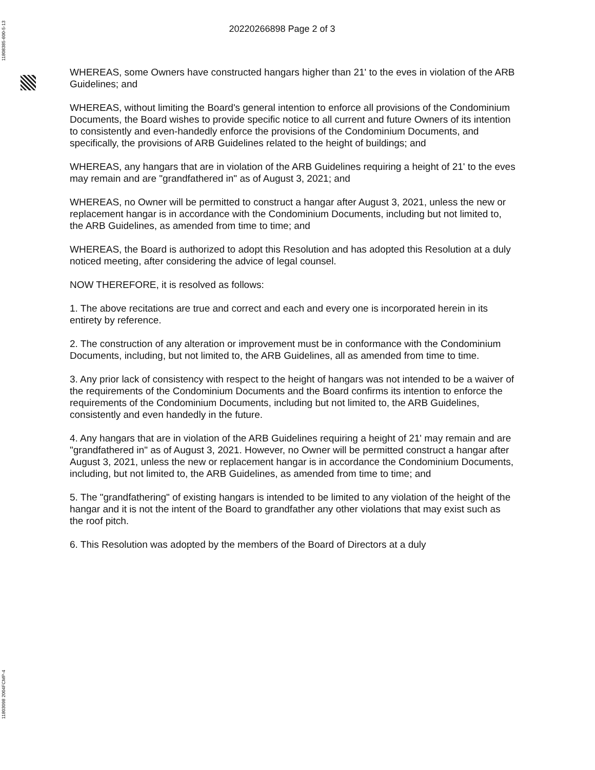11808385-600-5-13
11803098 2004FCMP-4
20220266898 Page 2 of 3
WHEREAS, some Owners have constructed hangars higher than 21' to the eves in violation of the ARB Guidelines; and
WHEREAS, without limiting the Board's general intention to enforce all provisions of the Condominium Documents, the Board wishes to provide specific notice to all current and future Owners of its intention to consistently and even-handedly enforce the provisions of the Condominium Documents, and specifically, the provisions of ARB Guidelines related to the height of buildings; and
WHEREAS, any hangars that are in violation of the ARB Guidelines requiring a height of 21' to the eves may remain and are "grandfathered in" as of August 3, 2021; and
WHEREAS, no Owner will be permitted to construct a hangar after August 3, 2021, unless the new or replacement hangar is in accordance with the Condominium Documents, including but not limited to, the ARB Guidelines, as amended from time to time; and
WHEREAS, the Board is authorized to adopt this Resolution and has adopted this Resolution at a duly noticed meeting, after considering the advice of legal counsel.
NOW THEREFORE, it is resolved as follows:
1. The above recitations are true and correct and each and every one is incorporated herein in its entirety by reference.
2. The construction of any alteration or improvement must be in conformance with the Condominium Documents, including, but not limited to, the ARB Guidelines, all as amended from time to time.
3. Any prior lack of consistency with respect to the height of hangars was not intended to be a waiver of the requirements of the Condominium Documents and the Board confirms its intention to enforce the requirements of the Condominium Documents, including but not limited to, the ARB Guidelines, consistently and even handedly in the future.
4. Any hangars that are in violation of the ARB Guidelines requiring a height of 21' may remain and are "grandfathered in" as of August 3, 2021. However, no Owner will be permitted construct a hangar after August 3, 2021, unless the new or replacement hangar is in accordance the Condominium Documents, including, but not limited to, the ARB Guidelines, as amended from time to time; and
5. The "grandfathering" of existing hangars is intended to be limited to any violation of the height of the hangar and it is not the intent of the Board to grandfather any other violations that may exist such as the roof pitch.
6. This Resolution was adopted by the members of the Board of Directors at a duly